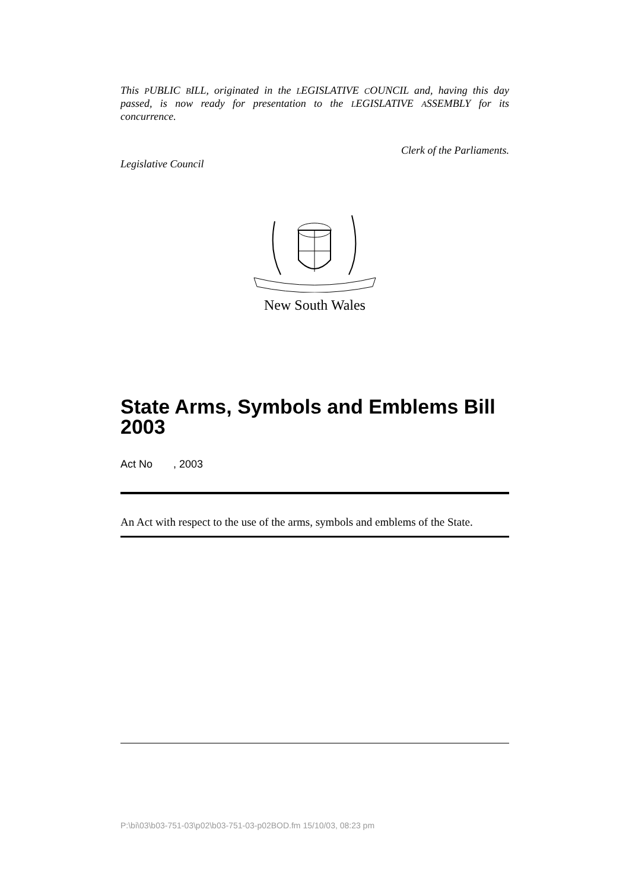This PUBLIC BILL, originated in the LEGISLATIVE COUNCIL and, having this day passed, is now ready for presentation to the LEGISLATIVE ASSEMBLY for its concurrence.
Clerk of the Parliaments.
Legislative Council
New South Wales
State Arms, Symbols and Emblems Bill 2003
Act No , 2003
An Act with respect to the use of the arms, symbols and emblems of the State.
P:\bi\03\b03-751-03\p02\b03-751-03-p02BOD.fm 15/10/03, 08:23 pm